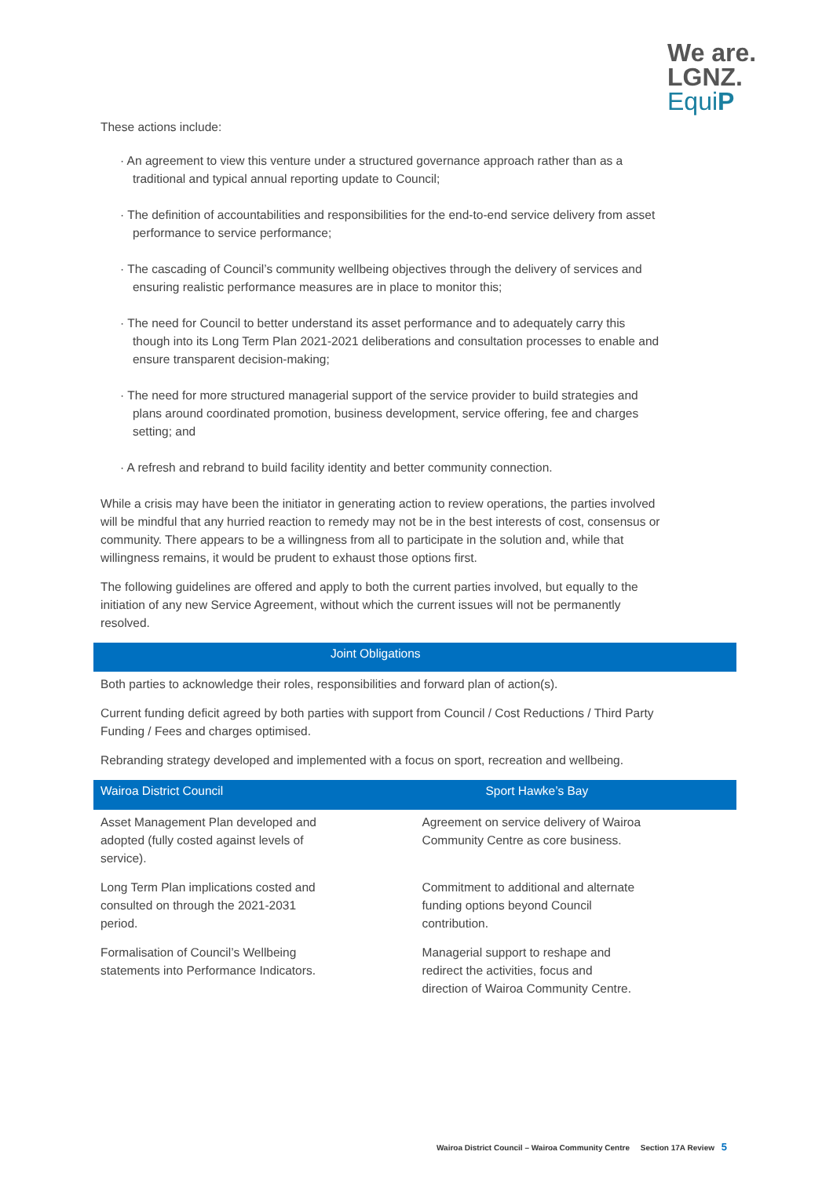We are.
LGNZ.
EquiP
These actions include:
· An agreement to view this venture under a structured governance approach rather than as a traditional and typical annual reporting update to Council;
· The definition of accountabilities and responsibilities for the end-to-end service delivery from asset performance to service performance;
· The cascading of Council’s community wellbeing objectives through the delivery of services and ensuring realistic performance measures are in place to monitor this;
· The need for Council to better understand its asset performance and to adequately carry this though into its Long Term Plan 2021-2021 deliberations and consultation processes to enable and ensure transparent decision-making;
· The need for more structured managerial support of the service provider to build strategies and plans around coordinated promotion, business development, service offering, fee and charges setting; and
· A refresh and rebrand to build facility identity and better community connection.
While a crisis may have been the initiator in generating action to review operations, the parties involved will be mindful that any hurried reaction to remedy may not be in the best interests of cost, consensus or community. There appears to be a willingness from all to participate in the solution and, while that willingness remains, it would be prudent to exhaust those options first.
The following guidelines are offered and apply to both the current parties involved, but equally to the initiation of any new Service Agreement, without which the current issues will not be permanently resolved.
Joint Obligations
Both parties to acknowledge their roles, responsibilities and forward plan of action(s).
Current funding deficit agreed by both parties with support from Council / Cost Reductions / Third Party Funding / Fees and charges optimised.
Rebranding strategy developed and implemented with a focus on sport, recreation and wellbeing.
| Wairoa District Council | Sport Hawke’s Bay |
| --- | --- |
| Asset Management Plan developed and adopted (fully costed against levels of service). | Agreement on service delivery of Wairoa Community Centre as core business. |
| Long Term Plan implications costed and consulted on through the 2021-2031 period. | Commitment to additional and alternate funding options beyond Council contribution. |
| Formalisation of Council’s Wellbeing statements into Performance Indicators. | Managerial support to reshape and redirect the activities, focus and direction of Wairoa Community Centre. |
Wairoa District Council – Wairoa Community Centre Section 17A Review 5